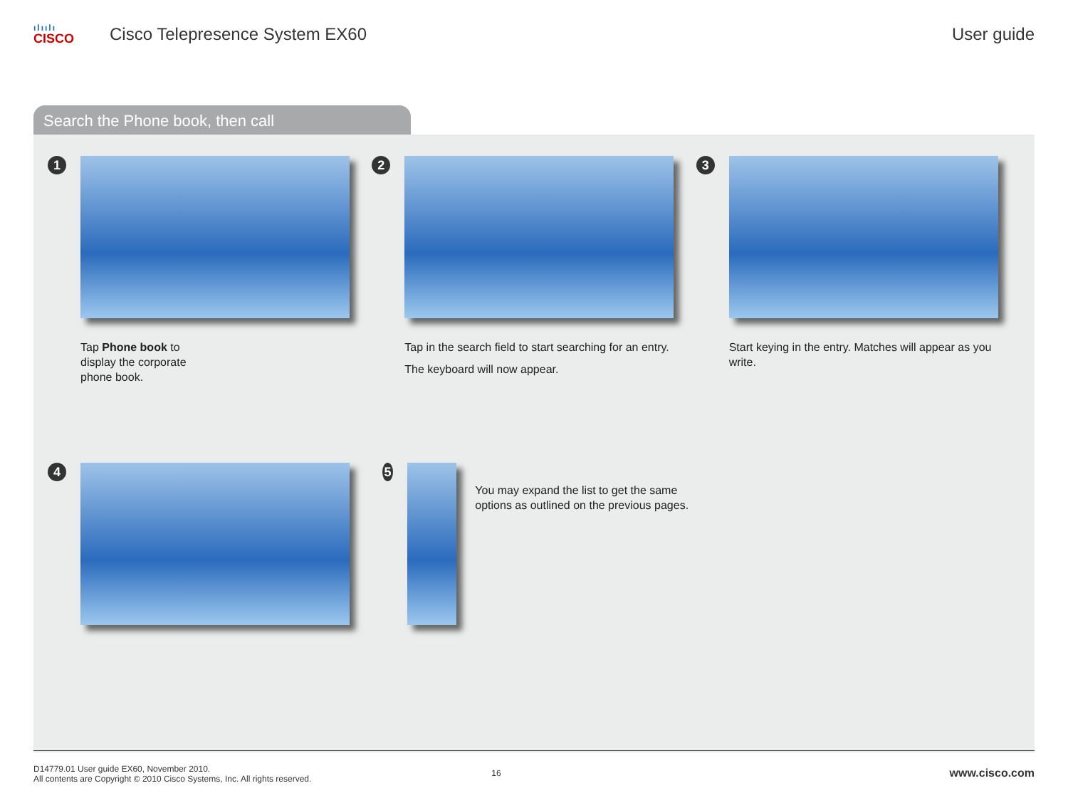ılıılı
CISCO
Cisco Telepresence System EX60 User guide
Search the Phone book, then call
1
Tap Phone book to
display the corporate
phone book.
2
Tap in the search field to start searching for an entry.
The keyboard will now appear.
3
Start keying in the entry. Matches will appear as you write.
4 5
You may expand the list to get the same options as outlined on the previous pages.
D14779.01 User guide EX60, November 2010.
All contents are Copyright © 2010 Cisco Systems, Inc. All rights reserved.
16
www.cisco.com